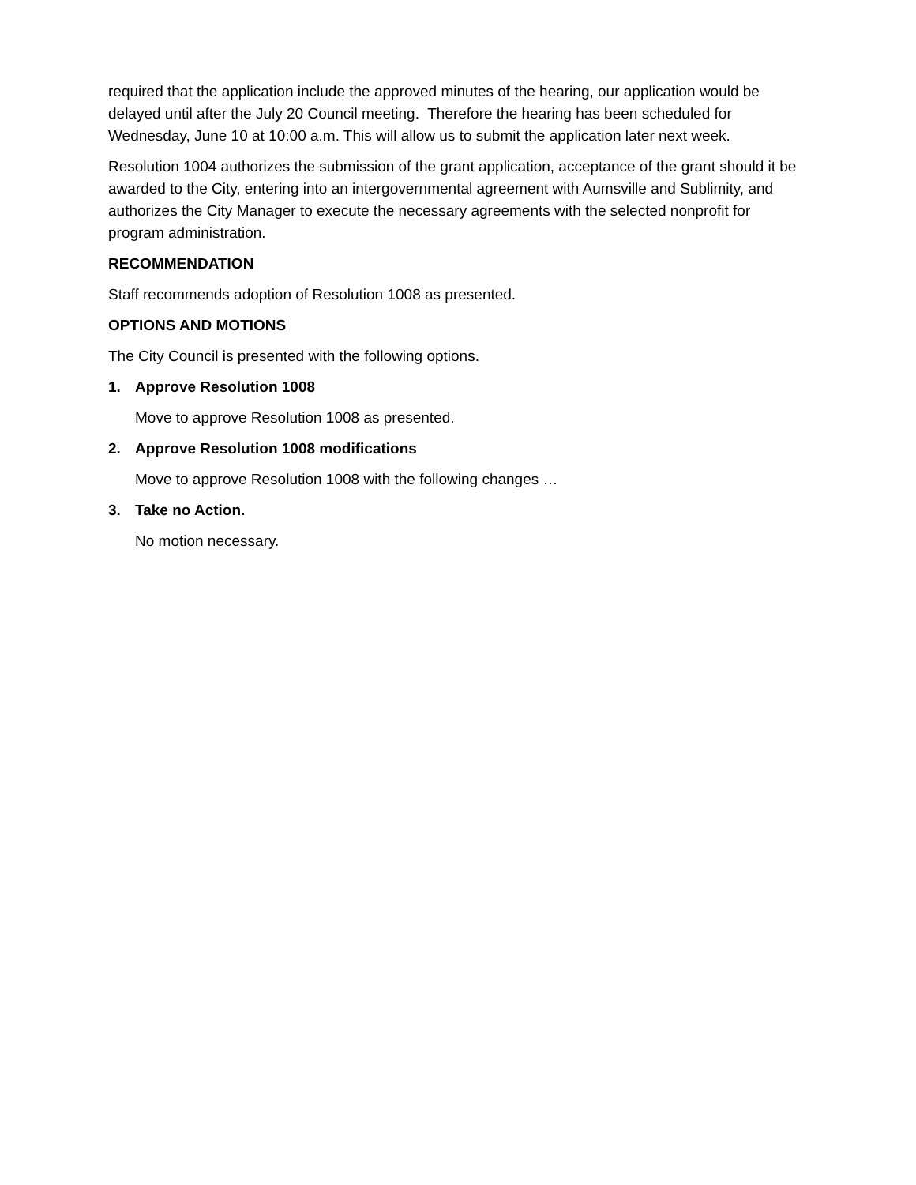required that the application include the approved minutes of the hearing, our application would be delayed until after the July 20 Council meeting. Therefore the hearing has been scheduled for Wednesday, June 10 at 10:00 a.m. This will allow us to submit the application later next week.
Resolution 1004 authorizes the submission of the grant application, acceptance of the grant should it be awarded to the City, entering into an intergovernmental agreement with Aumsville and Sublimity, and authorizes the City Manager to execute the necessary agreements with the selected nonprofit for program administration.
RECOMMENDATION
Staff recommends adoption of Resolution 1008 as presented.
OPTIONS AND MOTIONS
The City Council is presented with the following options.
1. Approve Resolution 1008
Move to approve Resolution 1008 as presented.
2. Approve Resolution 1008 modifications
Move to approve Resolution 1008 with the following changes …
3. Take no Action.
No motion necessary.